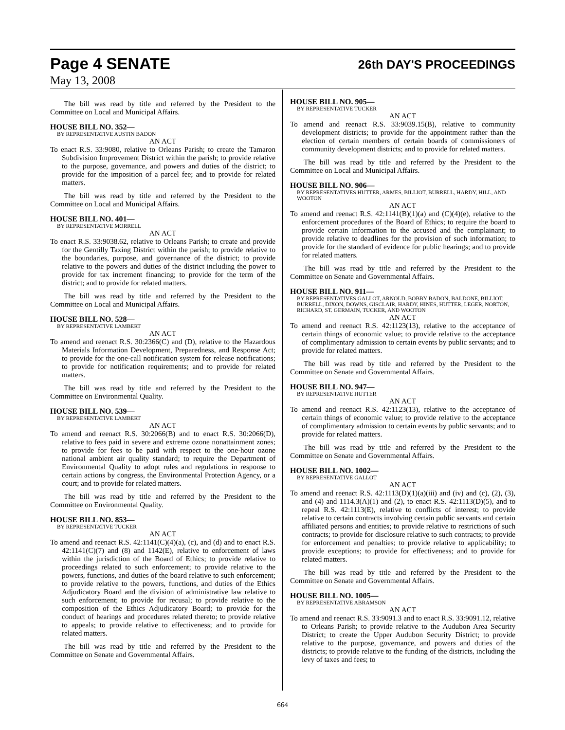Page 4 SENATE 26th DAY'S PROCEEDINGS
May 13, 2008
The bill was read by title and referred by the President to the Committee on Local and Municipal Affairs.
HOUSE BILL NO. 352—
BY REPRESENTATIVE AUSTIN BADON
AN ACT
To enact R.S. 33:9080, relative to Orleans Parish; to create the Tamaron Subdivision Improvement District within the parish; to provide relative to the purpose, governance, and powers and duties of the district; to provide for the imposition of a parcel fee; and to provide for related matters.
The bill was read by title and referred by the President to the Committee on Local and Municipal Affairs.
HOUSE BILL NO. 401—
BY REPRESENTATIVE MORRELL
AN ACT
To enact R.S. 33:9038.62, relative to Orleans Parish; to create and provide for the Gentilly Taxing District within the parish; to provide relative to the boundaries, purpose, and governance of the district; to provide relative to the powers and duties of the district including the power to provide for tax increment financing; to provide for the term of the district; and to provide for related matters.
The bill was read by title and referred by the President to the Committee on Local and Municipal Affairs.
HOUSE BILL NO. 528—
BY REPRESENTATIVE LAMBERT
AN ACT
To amend and reenact R.S. 30:2366(C) and (D), relative to the Hazardous Materials Information Development, Preparedness, and Response Act; to provide for the one-call notification system for release notifications; to provide for notification requirements; and to provide for related matters.
The bill was read by title and referred by the President to the Committee on Environmental Quality.
HOUSE BILL NO. 539—
BY REPRESENTATIVE LAMBERT
AN ACT
To amend and reenact R.S. 30:2066(B) and to enact R.S. 30:2066(D), relative to fees paid in severe and extreme ozone nonattainment zones; to provide for fees to be paid with respect to the one-hour ozone national ambient air quality standard; to require the Department of Environmental Quality to adopt rules and regulations in response to certain actions by congress, the Environmental Protection Agency, or a court; and to provide for related matters.
The bill was read by title and referred by the President to the Committee on Environmental Quality.
HOUSE BILL NO. 853—
BY REPRESENTATIVE TUCKER
AN ACT
To amend and reenact R.S. 42:1141(C)(4)(a), (c), and (d) and to enact R.S. 42:1141(C)(7) and (8) and 1142(E), relative to enforcement of laws within the jurisdiction of the Board of Ethics; to provide relative to proceedings related to such enforcement; to provide relative to the powers, functions, and duties of the board relative to such enforcement; to provide relative to the powers, functions, and duties of the Ethics Adjudicatory Board and the division of administrative law relative to such enforcement; to provide for recusal; to provide relative to the composition of the Ethics Adjudicatory Board; to provide for the conduct of hearings and procedures related thereto; to provide relative to appeals; to provide relative to effectiveness; and to provide for related matters.
The bill was read by title and referred by the President to the Committee on Senate and Governmental Affairs.
HOUSE BILL NO. 905—
BY REPRESENTATIVE TUCKER
AN ACT
To amend and reenact R.S. 33:9039.15(B), relative to community development districts; to provide for the appointment rather than the election of certain members of certain boards of commissioners of community development districts; and to provide for related matters.
The bill was read by title and referred by the President to the Committee on Local and Municipal Affairs.
HOUSE BILL NO. 906—
BY REPRESENTATIVES HUTTER, ARMES, BILLIOT, BURRELL, HARDY, HILL, AND WOOTON
AN ACT
To amend and reenact R.S. 42:1141(B)(1)(a) and (C)(4)(e), relative to the enforcement procedures of the Board of Ethics; to require the board to provide certain information to the accused and the complainant; to provide relative to deadlines for the provision of such information; to provide for the standard of evidence for public hearings; and to provide for related matters.
The bill was read by title and referred by the President to the Committee on Senate and Governmental Affairs.
HOUSE BILL NO. 911—
BY REPRESENTATIVES GALLOT, ARNOLD, BOBBY BADON, BALDONE, BILLIOT, BURRELL, DIXON, DOWNS, GISCLAIR, HARDY, HINES, HUTTER, LEGER, NORTON, RICHARD, ST. GERMAIN, TUCKER, AND WOOTON
AN ACT
To amend and reenact R.S. 42:1123(13), relative to the acceptance of certain things of economic value; to provide relative to the acceptance of complimentary admission to certain events by public servants; and to provide for related matters.
The bill was read by title and referred by the President to the Committee on Senate and Governmental Affairs.
HOUSE BILL NO. 947—
BY REPRESENTATIVE HUTTER
AN ACT
To amend and reenact R.S. 42:1123(13), relative to the acceptance of certain things of economic value; to provide relative to the acceptance of complimentary admission to certain events by public servants; and to provide for related matters.
The bill was read by title and referred by the President to the Committee on Senate and Governmental Affairs.
HOUSE BILL NO. 1002—
BY REPRESENTATIVE GALLOT
AN ACT
To amend and reenact R.S. 42:1113(D)(1)(a)(iii) and (iv) and (c), (2), (3), and (4) and 1114.3(A)(1) and (2), to enact R.S. 42:1113(D)(5), and to repeal R.S. 42:1113(E), relative to conflicts of interest; to provide relative to certain contracts involving certain public servants and certain affiliated persons and entities; to provide relative to restrictions of such contracts; to provide for disclosure relative to such contracts; to provide for enforcement and penalties; to provide relative to applicability; to provide exceptions; to provide for effectiveness; and to provide for related matters.
The bill was read by title and referred by the President to the Committee on Senate and Governmental Affairs.
HOUSE BILL NO. 1005—
BY REPRESENTATIVE ABRAMSON
AN ACT
To amend and reenact R.S. 33:9091.3 and to enact R.S. 33:9091.12, relative to Orleans Parish; to provide relative to the Audubon Area Security District; to create the Upper Audubon Security District; to provide relative to the purpose, governance, and powers and duties of the districts; to provide relative to the funding of the districts, including the levy of taxes and fees; to
664